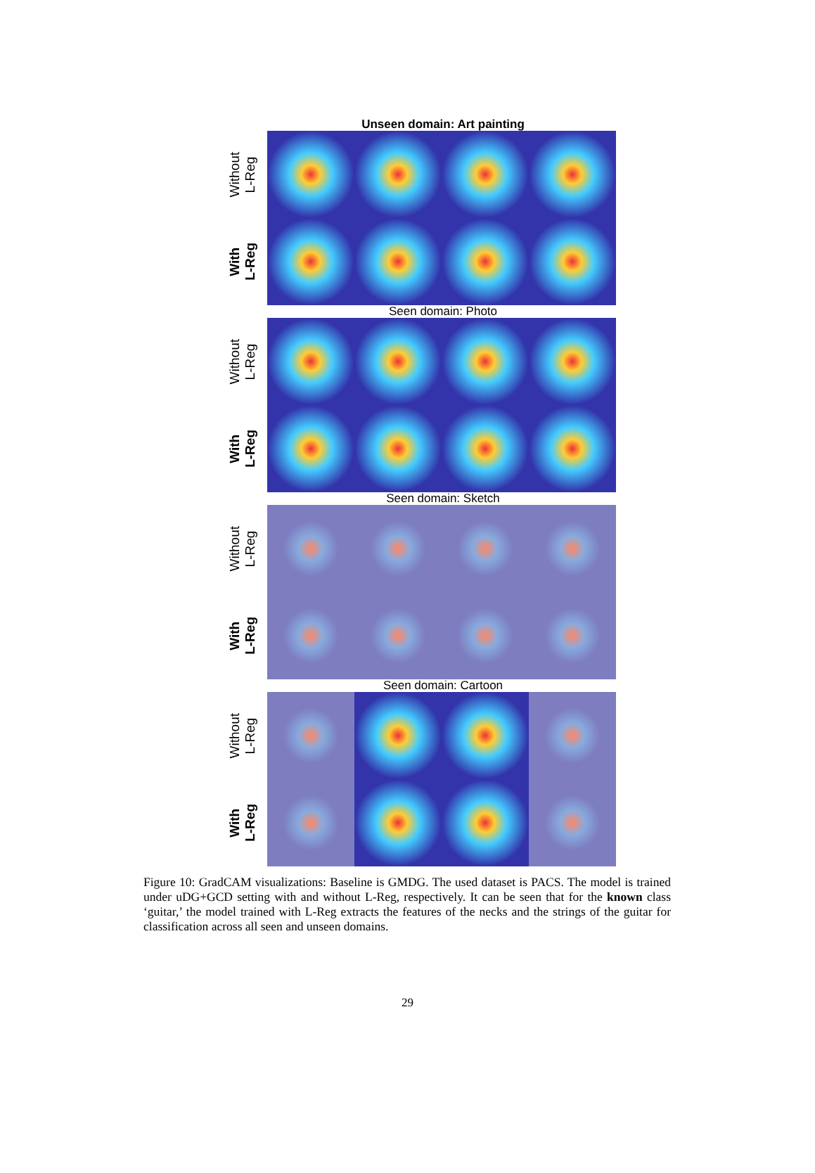Unseen domain: Art painting
Without
L-Reg
With
L-Reg
Seen domain: Photo
Without
L-Reg
With
L-Reg
Seen domain: Sketch
Without
L-Reg
With
L-Reg
Seen domain: Cartoon
Without
L-Reg
With
L-Reg
Figure 10: GradCAM visualizations: Baseline is GMDG. The used dataset is PACS. The model is trained under uDG+GCD setting with and without L-Reg, respectively. It can be seen that for the known class ‘guitar,’ the model trained with L-Reg extracts the features of the necks and the strings of the guitar for classification across all seen and unseen domains.
29